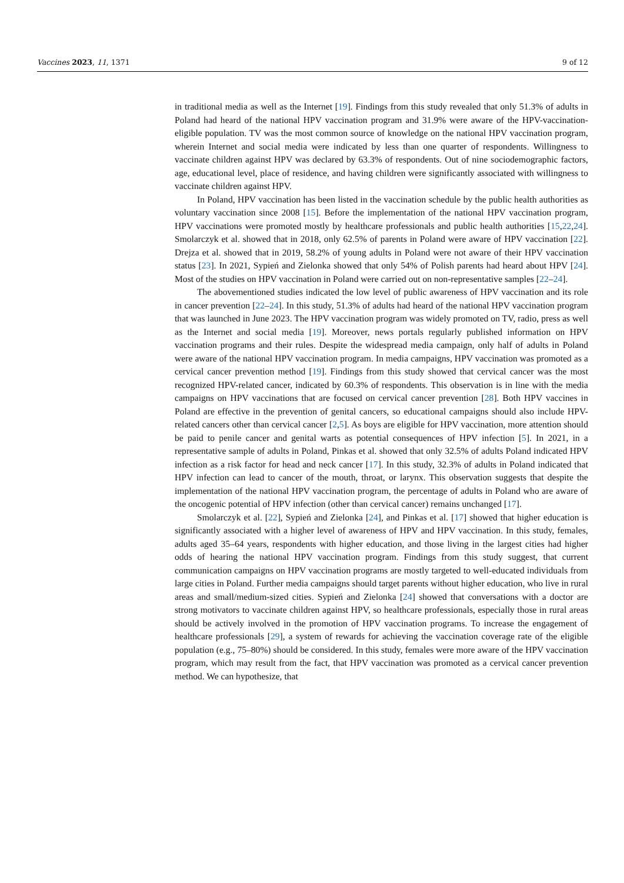Vaccines 2023, 11, 1371 9 of 12
in traditional media as well as the Internet [19]. Findings from this study revealed that only 51.3% of adults in Poland had heard of the national HPV vaccination program and 31.9% were aware of the HPV-vaccination-eligible population. TV was the most common source of knowledge on the national HPV vaccination program, wherein Internet and social media were indicated by less than one quarter of respondents. Willingness to vaccinate children against HPV was declared by 63.3% of respondents. Out of nine sociodemographic factors, age, educational level, place of residence, and having children were significantly associated with willingness to vaccinate children against HPV.
In Poland, HPV vaccination has been listed in the vaccination schedule by the public health authorities as voluntary vaccination since 2008 [15]. Before the implementation of the national HPV vaccination program, HPV vaccinations were promoted mostly by healthcare professionals and public health authorities [15,22,24]. Smolarczyk et al. showed that in 2018, only 62.5% of parents in Poland were aware of HPV vaccination [22]. Drejza et al. showed that in 2019, 58.2% of young adults in Poland were not aware of their HPV vaccination status [23]. In 2021, Sypień and Zielonka showed that only 54% of Polish parents had heard about HPV [24]. Most of the studies on HPV vaccination in Poland were carried out on non-representative samples [22–24].
The abovementioned studies indicated the low level of public awareness of HPV vaccination and its role in cancer prevention [22–24]. In this study, 51.3% of adults had heard of the national HPV vaccination program that was launched in June 2023. The HPV vaccination program was widely promoted on TV, radio, press as well as the Internet and social media [19]. Moreover, news portals regularly published information on HPV vaccination programs and their rules. Despite the widespread media campaign, only half of adults in Poland were aware of the national HPV vaccination program. In media campaigns, HPV vaccination was promoted as a cervical cancer prevention method [19]. Findings from this study showed that cervical cancer was the most recognized HPV-related cancer, indicated by 60.3% of respondents. This observation is in line with the media campaigns on HPV vaccinations that are focused on cervical cancer prevention [28]. Both HPV vaccines in Poland are effective in the prevention of genital cancers, so educational campaigns should also include HPV-related cancers other than cervical cancer [2,5]. As boys are eligible for HPV vaccination, more attention should be paid to penile cancer and genital warts as potential consequences of HPV infection [5]. In 2021, in a representative sample of adults in Poland, Pinkas et al. showed that only 32.5% of adults Poland indicated HPV infection as a risk factor for head and neck cancer [17]. In this study, 32.3% of adults in Poland indicated that HPV infection can lead to cancer of the mouth, throat, or larynx. This observation suggests that despite the implementation of the national HPV vaccination program, the percentage of adults in Poland who are aware of the oncogenic potential of HPV infection (other than cervical cancer) remains unchanged [17].
Smolarczyk et al. [22], Sypień and Zielonka [24], and Pinkas et al. [17] showed that higher education is significantly associated with a higher level of awareness of HPV and HPV vaccination. In this study, females, adults aged 35–64 years, respondents with higher education, and those living in the largest cities had higher odds of hearing the national HPV vaccination program. Findings from this study suggest, that current communication campaigns on HPV vaccination programs are mostly targeted to well-educated individuals from large cities in Poland. Further media campaigns should target parents without higher education, who live in rural areas and small/medium-sized cities. Sypień and Zielonka [24] showed that conversations with a doctor are strong motivators to vaccinate children against HPV, so healthcare professionals, especially those in rural areas should be actively involved in the promotion of HPV vaccination programs. To increase the engagement of healthcare professionals [29], a system of rewards for achieving the vaccination coverage rate of the eligible population (e.g., 75–80%) should be considered. In this study, females were more aware of the HPV vaccination program, which may result from the fact, that HPV vaccination was promoted as a cervical cancer prevention method. We can hypothesize, that